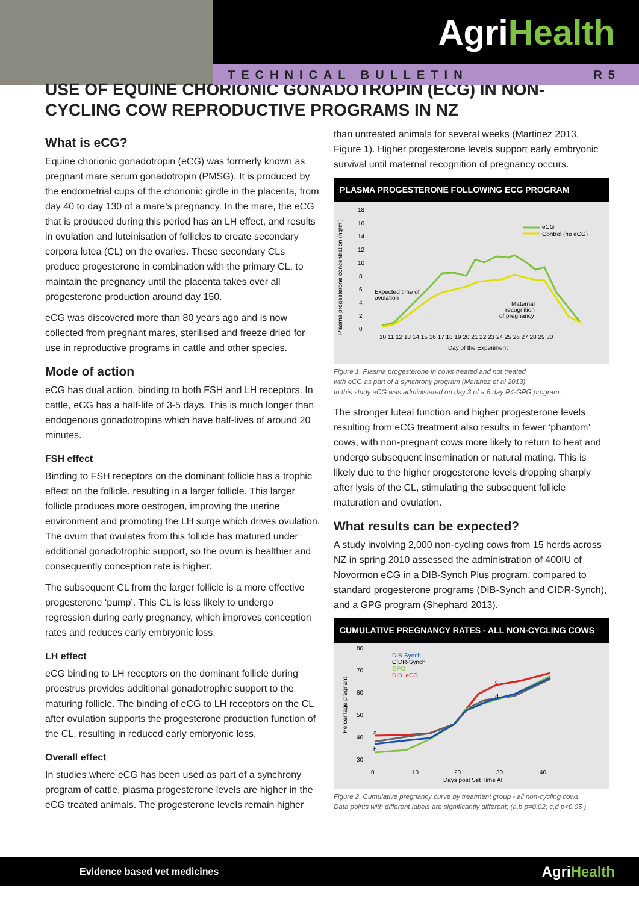AgriHealth
TECHNICAL BULLETIN R5
USE OF EQUINE CHORIONIC GONADOTROPIN (ECG) IN NON-CYCLING COW REPRODUCTIVE PROGRAMS IN NZ
What is eCG?
Equine chorionic gonadotropin (eCG) was formerly known as pregnant mare serum gonadotropin (PMSG). It is produced by the endometrial cups of the chorionic girdle in the placenta, from day 40 to day 130 of a mare’s pregnancy. In the mare, the eCG that is produced during this period has an LH effect, and results in ovulation and luteinisation of follicles to create secondary corpora lutea (CL) on the ovaries. These secondary CLs produce progesterone in combination with the primary CL, to maintain the pregnancy until the placenta takes over all progesterone production around day 150.
eCG was discovered more than 80 years ago and is now collected from pregnant mares, sterilised and freeze dried for use in reproductive programs in cattle and other species.
Mode of action
eCG has dual action, binding to both FSH and LH receptors. In cattle, eCG has a half-life of 3-5 days. This is much longer than endogenous gonadotropins which have half-lives of around 20 minutes.
FSH effect
Binding to FSH receptors on the dominant follicle has a trophic effect on the follicle, resulting in a larger follicle. This larger follicle produces more oestrogen, improving the uterine environment and promoting the LH surge which drives ovulation. The ovum that ovulates from this follicle has matured under additional gonadotrophic support, so the ovum is healthier and consequently conception rate is higher.
The subsequent CL from the larger follicle is a more effective progesterone ‘pump’. This CL is less likely to undergo regression during early pregnancy, which improves conception rates and reduces early embryonic loss.
LH effect
eCG binding to LH receptors on the dominant follicle during proestrus provides additional gonadotrophic support to the maturing follicle. The binding of eCG to LH receptors on the CL after ovulation supports the progesterone production function of the CL, resulting in reduced early embryonic loss.
Overall effect
In studies where eCG has been used as part of a synchrony program of cattle, plasma progesterone levels are higher in the eCG treated animals. The progesterone levels remain higher
than untreated animals for several weeks (Martinez 2013, Figure 1). Higher progesterone levels support early embryonic survival until maternal recognition of pregnancy occurs.
PLASMA PROGESTERONE FOLLOWING ECG PROGRAM
Plasma progesterone concentration (ng/ml)
18
16
14
12
10
8
6
4
2
0
Expected time of
ovulation
Maternal
recognition
of pregnancy
eCG
Control (no eCG)
10 11 12 13 14 15 16 17 18 19 20 21 22 23 24 25 26 27 28 29 30
Day of the Experiment
Figure 1. Plasma progesterone in cows treated and not treated
with eCG as part of a synchrony program (Martinez et al 2013).
In this study eCG was administered on day 3 of a 6 day P4-GPG program.
The stronger luteal function and higher progesterone levels resulting from eCG treatment also results in fewer ‘phantom’ cows, with non-pregnant cows more likely to return to heat and undergo subsequent insemination or natural mating. This is likely due to the higher progesterone levels dropping sharply after lysis of the CL, stimulating the subsequent follicle maturation and ovulation.
What results can be expected?
A study involving 2,000 non-cycling cows from 15 herds across NZ in spring 2010 assessed the administration of 400IU of Novormon eCG in a DIB-Synch Plus program, compared to standard progesterone programs (DIB-Synch and CIDR-Synch), and a GPG program (Shephard 2013).
CUMULATIVE PREGNANCY RATES - ALL NON-CYCLING COWS
Percentage pregnant
80
70
60
50
40
30
DIB-Synch
CIDR-Synch
GPG
DIB+eCG
a
b
c
d
0
10
20
30
40
Days post Set Time AI
Figure 2. Cumulative pregnancy curve by treatment group - all non-cycling cows.
Data points with different labels are significantly different; (a,b p=0.02; c,d p<0.05 )
Evidence based vet medicines AgriHealth